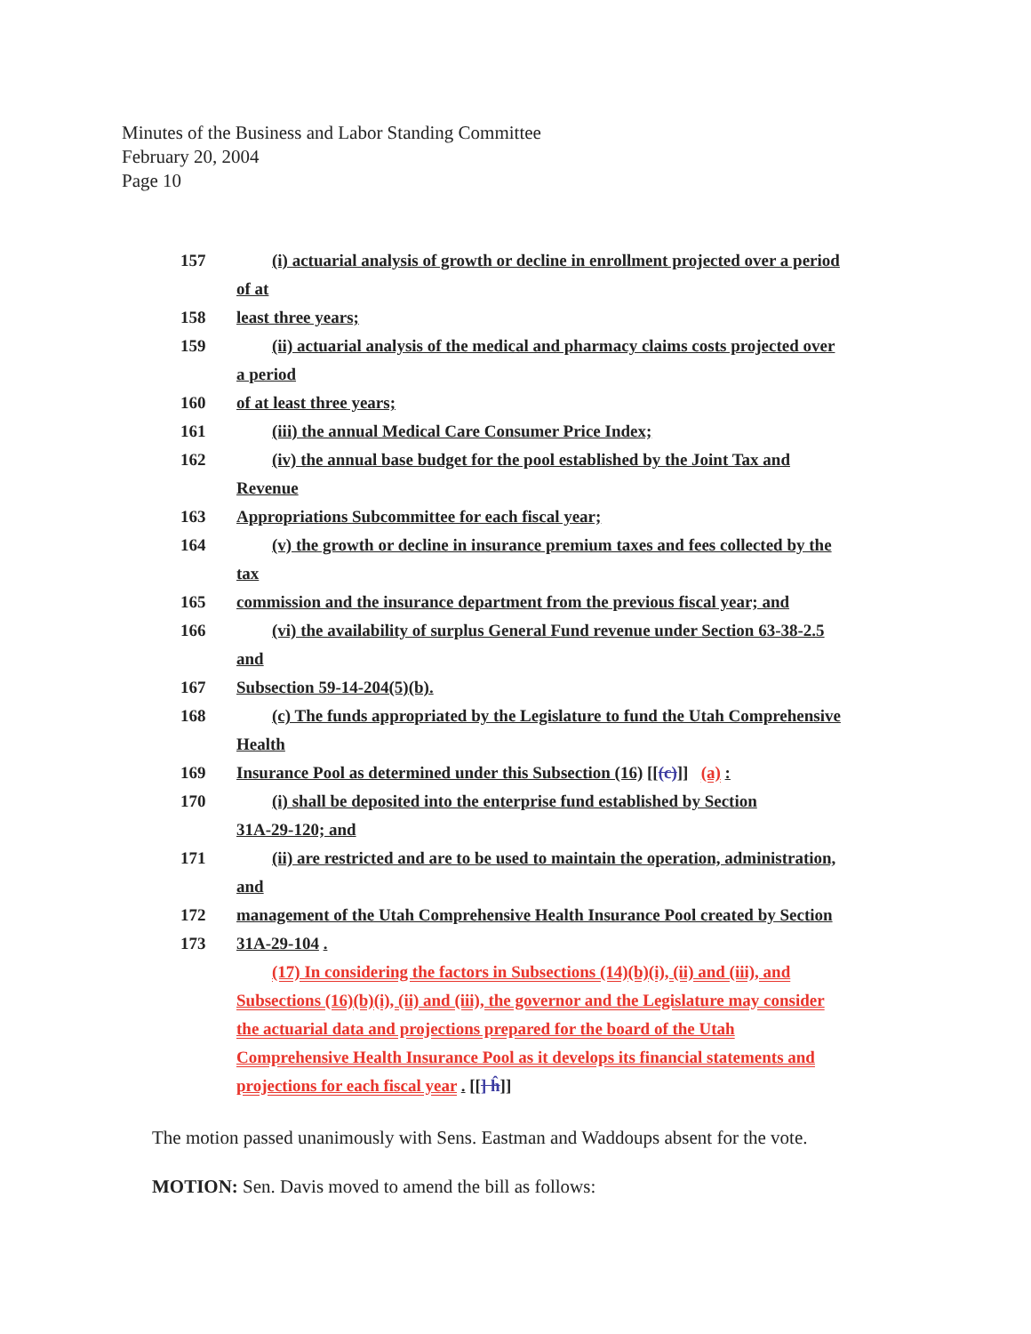Minutes of the Business and Labor Standing Committee
February 20, 2004
Page 10
157 (i) actuarial analysis of growth or decline in enrollment projected over a period
of at
158 least three years;
159 (ii) actuarial analysis of the medical and pharmacy claims costs projected over
a period
160 of at least three years;
161 (iii) the annual Medical Care Consumer Price Index;
162 (iv) the annual base budget for the pool established by the Joint Tax and
Revenue
163 Appropriations Subcommittee for each fiscal year;
164 (v) the growth or decline in insurance premium taxes and fees collected by the
tax
165 commission and the insurance department from the previous fiscal year; and
166 (vi) the availability of surplus General Fund revenue under Section 63-38-2.5
and
167 Subsection 59-14-204(5)(b).
168 (c) The funds appropriated by the Legislature to fund the Utah Comprehensive
Health
169 Insurance Pool as determined under this Subsection (16) [[(c)]] (a) :
170 (i) shall be deposited into the enterprise fund established by Section
31A-29-120; and
171 (ii) are restricted and are to be used to maintain the operation, administration,
and
172 management of the Utah Comprehensive Health Insurance Pool created by Section
173 31A-29-104 .
(17) In considering the factors in Subsections (14)(b)(i), (ii) and (iii), and
Subsections (16)(b)(i), (ii) and (iii), the governor and the Legislature may consider
the actuarial data and projections prepared for the board of the Utah
Comprehensive Health Insurance Pool as it develops its financial statements and
projections for each fiscal year . [[] ĥ]]
The motion passed unanimously with Sens. Eastman and Waddoups absent for the vote.
MOTION: Sen. Davis moved to amend the bill as follows: